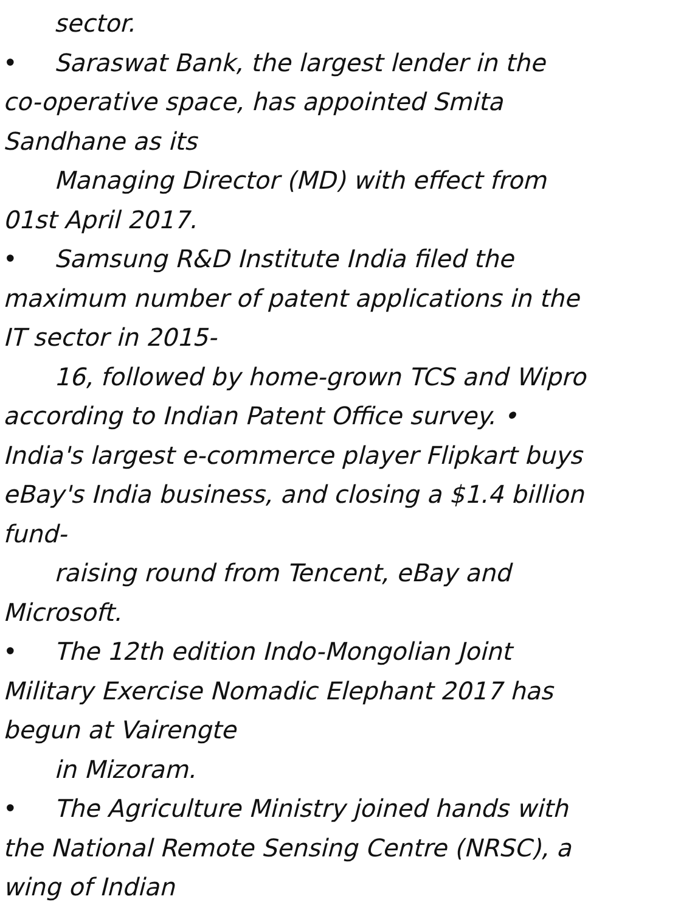sector.
• Saraswat Bank, the largest lender in the
co-operative space, has appointed Smita
Sandhane as its
Managing Director (MD) with effect from
01st April 2017.
• Samsung R&D Institute India filed the
maximum number of patent applications in the
IT sector in 2015-
16, followed by home-grown TCS and Wipro
according to Indian Patent Office survey. •
India's largest e-commerce player Flipkart buys
eBay's India business, and closing a $1.4 billion
fund-
raising round from Tencent, eBay and
Microsoft.
• The 12th edition Indo-Mongolian Joint
Military Exercise Nomadic Elephant 2017 has
begun at Vairengte
in Mizoram.
• The Agriculture Ministry joined hands with
the National Remote Sensing Centre (NRSC), a
wing of Indian